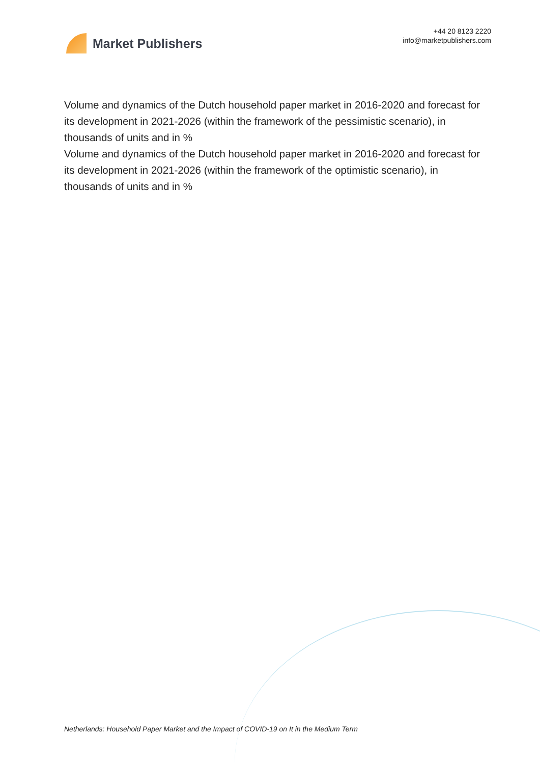Market Publishers
+44 20 8123 2220
info@marketpublishers.com
Volume and dynamics of the Dutch household paper market in 2016-2020 and forecast for its development in 2021-2026 (within the framework of the pessimistic scenario), in thousands of units and in %
Volume and dynamics of the Dutch household paper market in 2016-2020 and forecast for its development in 2021-2026 (within the framework of the optimistic scenario), in thousands of units and in %
Netherlands: Household Paper Market and the Impact of COVID-19 on It in the Medium Term